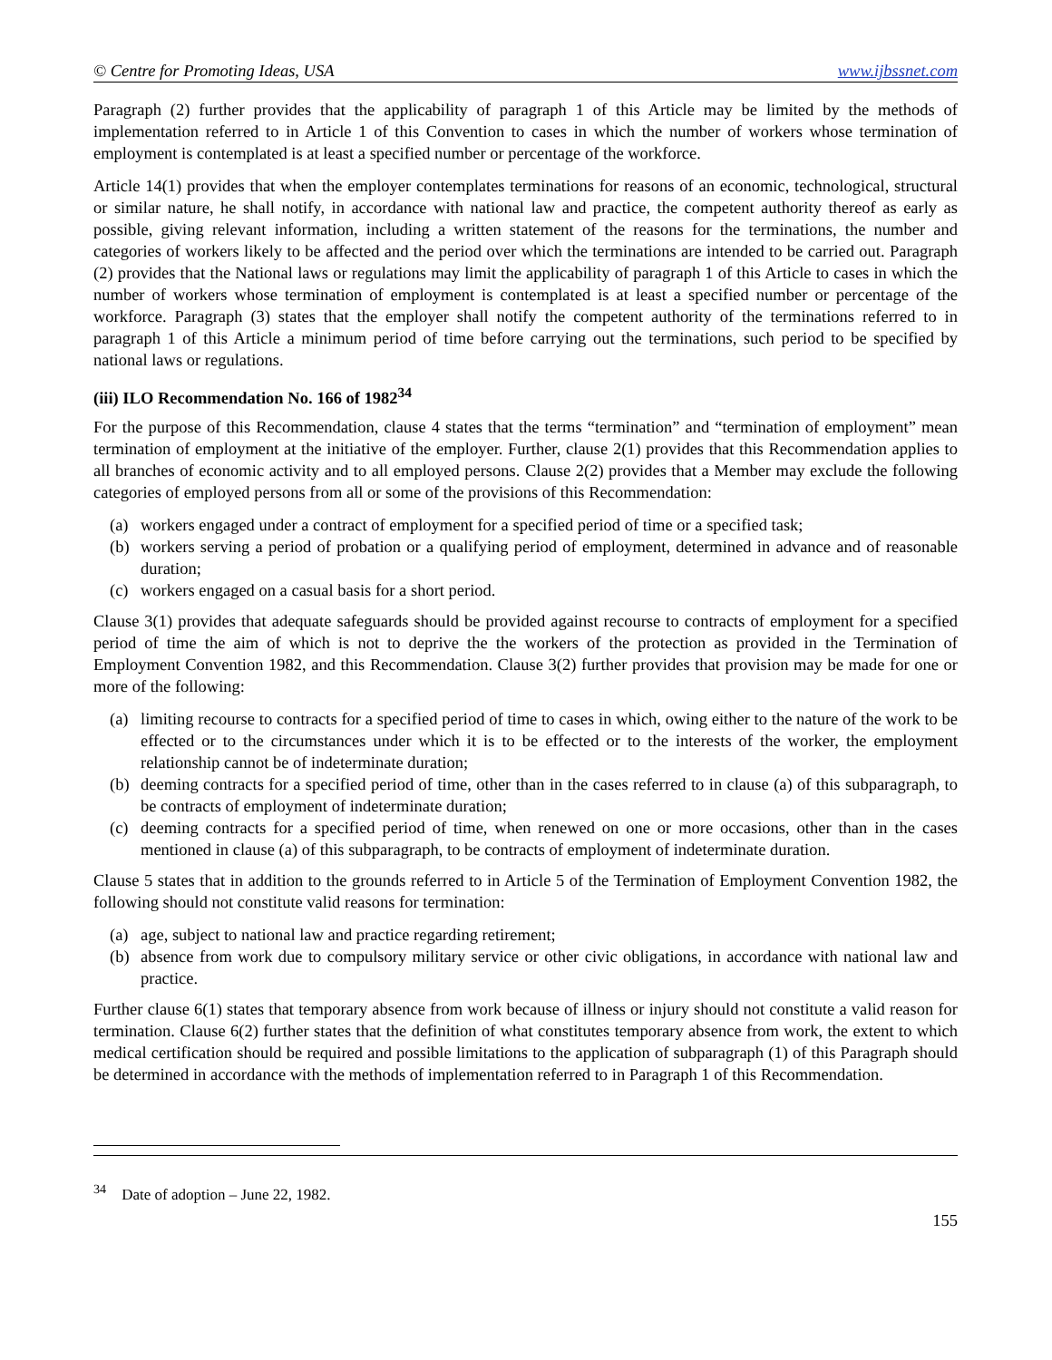© Centre for Promoting Ideas, USA www.ijbssnet.com
Paragraph (2) further provides that the applicability of paragraph 1 of this Article may be limited by the methods of implementation referred to in Article 1 of this Convention to cases in which the number of workers whose termination of employment is contemplated is at least a specified number or percentage of the workforce.
Article 14(1) provides that when the employer contemplates terminations for reasons of an economic, technological, structural or similar nature, he shall notify, in accordance with national law and practice, the competent authority thereof as early as possible, giving relevant information, including a written statement of the reasons for the terminations, the number and categories of workers likely to be affected and the period over which the terminations are intended to be carried out. Paragraph (2) provides that the National laws or regulations may limit the applicability of paragraph 1 of this Article to cases in which the number of workers whose termination of employment is contemplated is at least a specified number or percentage of the workforce. Paragraph (3) states that the employer shall notify the competent authority of the terminations referred to in paragraph 1 of this Article a minimum period of time before carrying out the terminations, such period to be specified by national laws or regulations.
(iii) ILO Recommendation No. 166 of 1982<sup>34</sup>
For the purpose of this Recommendation, clause 4 states that the terms “termination” and “termination of employment” mean termination of employment at the initiative of the employer. Further, clause 2(1) provides that this Recommendation applies to all branches of economic activity and to all employed persons. Clause 2(2) provides that a Member may exclude the following categories of employed persons from all or some of the provisions of this Recommendation:
(a) workers engaged under a contract of employment for a specified period of time or a specified task;
(b) workers serving a period of probation or a qualifying period of employment, determined in advance and of reasonable duration;
(c) workers engaged on a casual basis for a short period.
Clause 3(1) provides that adequate safeguards should be provided against recourse to contracts of employment for a specified period of time the aim of which is not to deprive the the workers of the protection as provided in the Termination of Employment Convention 1982, and this Recommendation. Clause 3(2) further provides that provision may be made for one or more of the following:
(a) limiting recourse to contracts for a specified period of time to cases in which, owing either to the nature of the work to be effected or to the circumstances under which it is to be effected or to the interests of the worker, the employment relationship cannot be of indeterminate duration;
(b) deeming contracts for a specified period of time, other than in the cases referred to in clause (a) of this subparagraph, to be contracts of employment of indeterminate duration;
(c) deeming contracts for a specified period of time, when renewed on one or more occasions, other than in the cases mentioned in clause (a) of this subparagraph, to be contracts of employment of indeterminate duration.
Clause 5 states that in addition to the grounds referred to in Article 5 of the Termination of Employment Convention 1982, the following should not constitute valid reasons for termination:
(a) age, subject to national law and practice regarding retirement;
(b) absence from work due to compulsory military service or other civic obligations, in accordance with national law and practice.
Further clause 6(1) states that temporary absence from work because of illness or injury should not constitute a valid reason for termination. Clause 6(2) further states that the definition of what constitutes temporary absence from work, the extent to which medical certification should be required and possible limitations to the application of subparagraph (1) of this Paragraph should be determined in accordance with the methods of implementation referred to in Paragraph 1 of this Recommendation.
<sup>34</sup> Date of adoption – June 22, 1982.
155